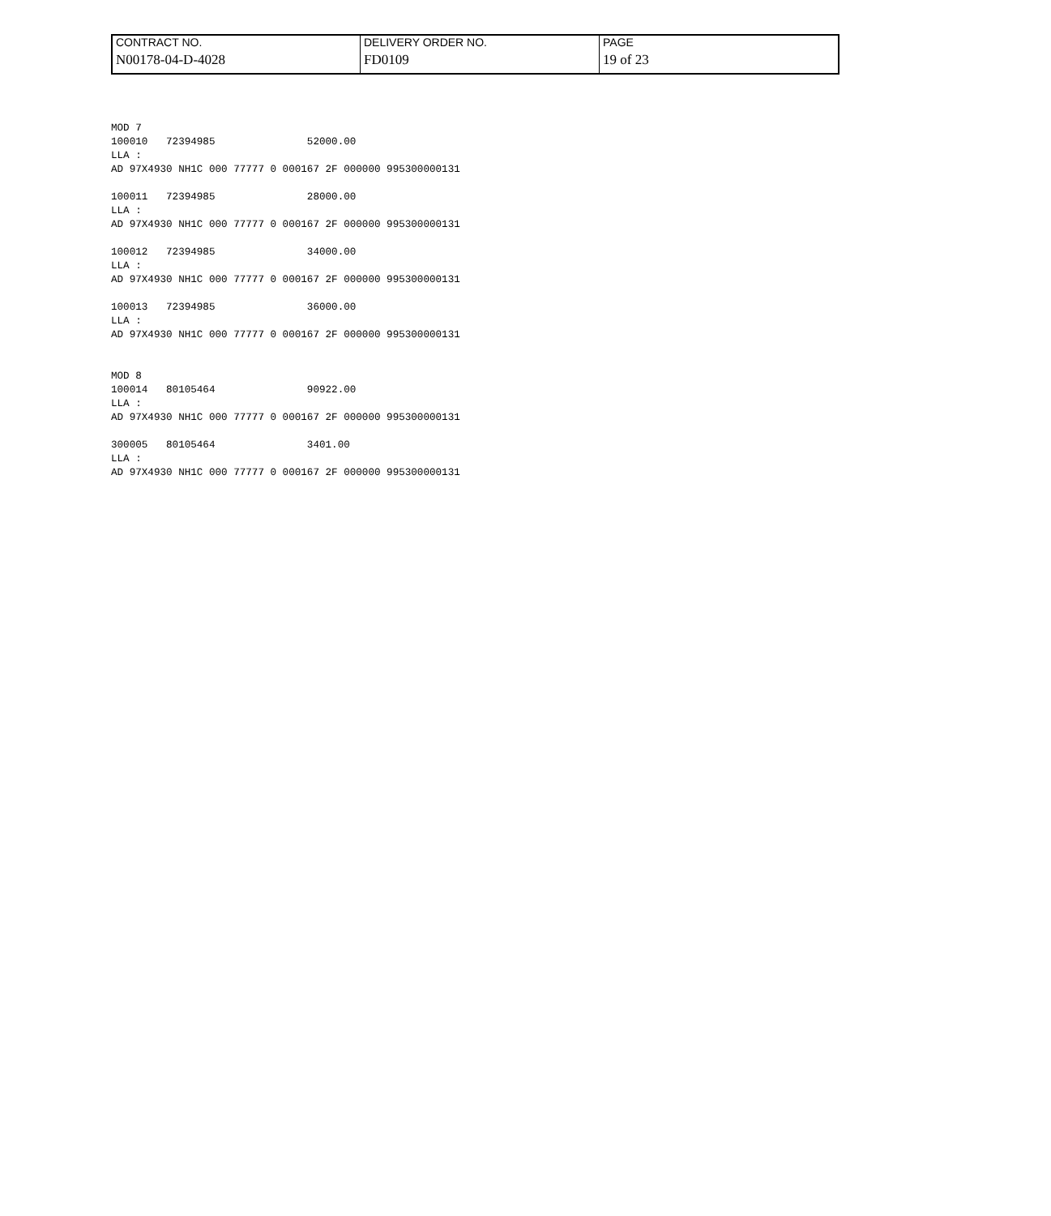| CONTRACT NO. | DELIVERY ORDER NO. | PAGE |
| N00178-04-D-4028 | FD0109 | 19 of 23 |
MOD 7
100010   72394985               52000.00
LLA :
AD 97X4930 NH1C 000 77777 0 000167 2F 000000 995300000131

100011   72394985               28000.00
LLA :
AD 97X4930 NH1C 000 77777 0 000167 2F 000000 995300000131

100012   72394985               34000.00
LLA :
AD 97X4930 NH1C 000 77777 0 000167 2F 000000 995300000131

100013   72394985               36000.00
LLA :
AD 97X4930 NH1C 000 77777 0 000167 2F 000000 995300000131


MOD 8
100014   80105464               90922.00
LLA :
AD 97X4930 NH1C 000 77777 0 000167 2F 000000 995300000131

300005   80105464               3401.00
LLA :
AD 97X4930 NH1C 000 77777 0 000167 2F 000000 995300000131